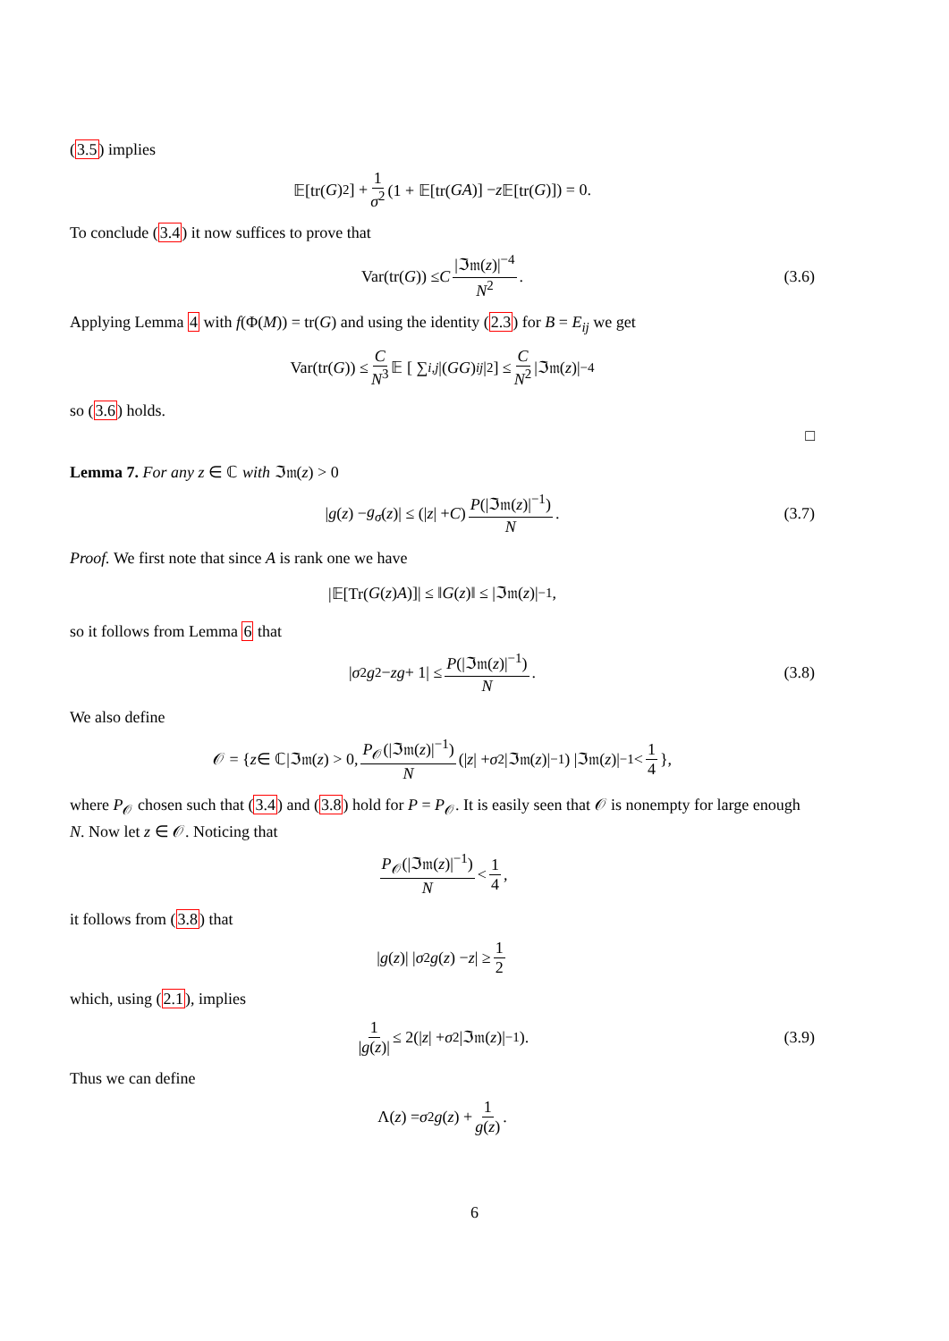(3.5) implies
𝔼[tr(G)<sup>2</sup>] + 1 σ<sup>2</sup> (1 + 𝔼[tr(GA)] − z 𝔼[tr(G)]) = 0.
To conclude (3.4) it now suffices to prove that
Var(tr(G)) ≤ C |ℑ𝔪(z)|<sup>−4</sup> N<sup>2</sup>. (3.6)
Applying Lemma 4 with f(Φ(M)) = tr(G) and using the identity (2.3) for B = E<sub>ij</sub> we get
Var(tr(G)) ≤ C N<sup>3</sup> 𝔼 [ ∑<sub>i,j</sub> |(GG)<sub>ij</sub> |<sup>2</sup> ] ≤ C N<sup>2</sup> |ℑ𝔪(z)|<sup>−4</sup>
so (3.6) holds.
□
Lemma 7. For any z ∈ ℂ with ℑ𝔪(z) > 0
| g (z) − g<sub>σ</sub> (z)| ≤ (| z | + C) P(|ℑ𝔪(z)|<sup>−1</sup>) N. (3.7)
Proof. We first note that since A is rank one we have
|𝔼[Tr(G (z) A)]| ≤ ‖ G (z)‖ ≤ |ℑ𝔪(z)|<sup>−1</sup>,
so it follows from Lemma 6 that
| σ<sup>2</sup> g<sup>2</sup> − zg + 1| ≤ P(|ℑ𝔪(z)|<sup>−1</sup>) N. (3.8)
We also define
𝒪 = { z ∈ ℂ|ℑ𝔪(z) > 0, P<sub>𝒪</sub>(|ℑ𝔪(z)|<sup>−1</sup>) N (| z | + σ<sup>2</sup> |ℑ𝔪(z)|<sup>−1</sup>) |ℑ𝔪(z)|<sup>−1</sup> < 1 4 },
where P<sub>𝒪</sub> chosen such that (3.4) and (3.8) hold for P = P<sub>𝒪</sub>. It is easily seen that 𝒪 is nonempty for large enough N. Now let z ∈ 𝒪. Noticing that
P<sub>𝒪</sub>(|ℑ𝔪(z)|<sup>−1</sup>) N < 1 4,
it follows from (3.8) that
| g (z)| | σ<sup>2</sup> g (z) − z | ≥ 1 2
which, using (2.1), implies
1 |g(z)| ≤ 2(| z | + σ<sup>2</sup> |ℑ𝔪(z)|<sup>−1</sup>). (3.9)
Thus we can define
Λ(z) = σ<sup>2</sup> g (z) + 1 g(z).
6